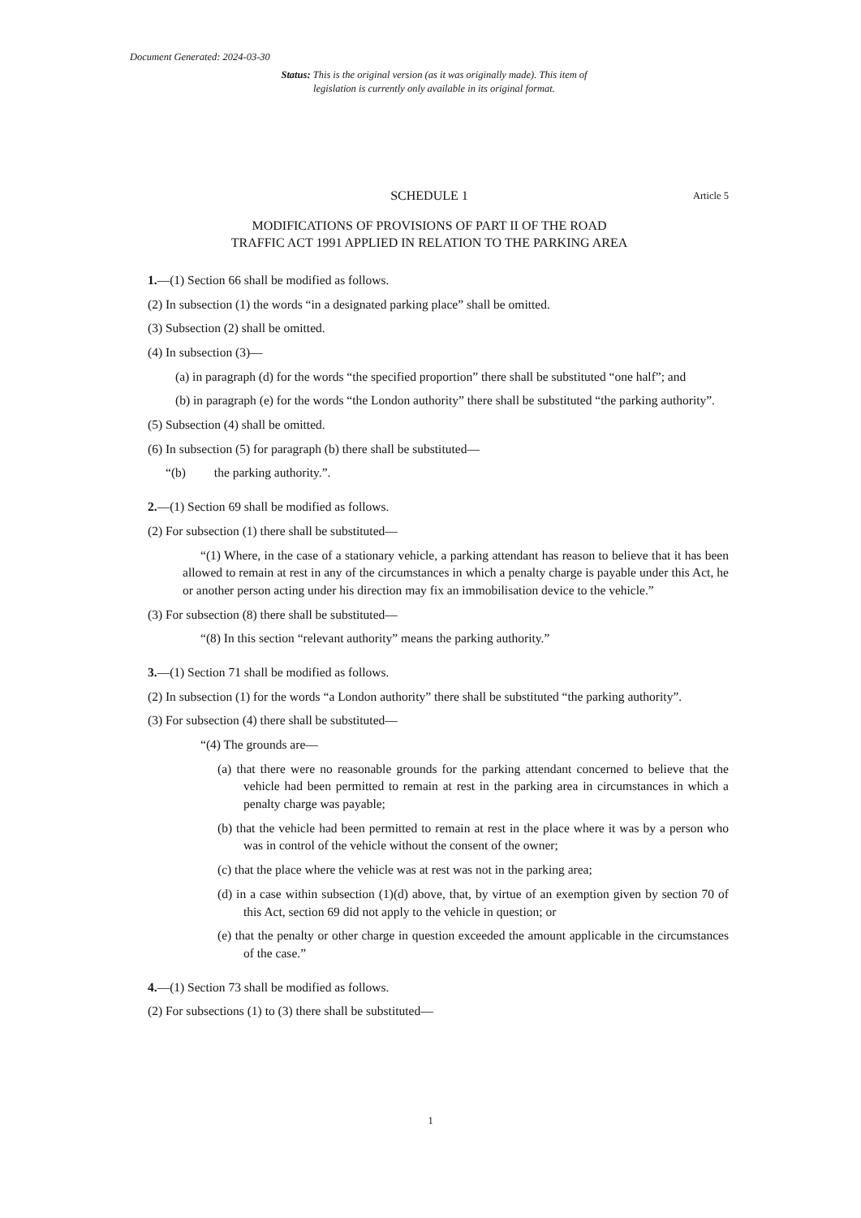Document Generated: 2024-03-30
Status: This is the original version (as it was originally made). This item of legislation is currently only available in its original format.
SCHEDULE 1 Article 5
MODIFICATIONS OF PROVISIONS OF PART II OF THE ROAD
TRAFFIC ACT 1991 APPLIED IN RELATION TO THE PARKING AREA
1.—(1) Section 66 shall be modified as follows.
(2) In subsection (1) the words “in a designated parking place” shall be omitted.
(3) Subsection (2) shall be omitted.
(4) In subsection (3)—
(a) in paragraph (d) for the words “the specified proportion” there shall be substituted “one half”; and
(b) in paragraph (e) for the words “the London authority” there shall be substituted “the parking authority”.
(5) Subsection (4) shall be omitted.
(6) In subsection (5) for paragraph (b) there shall be substituted—
“(b) the parking authority.”.
2.—(1) Section 69 shall be modified as follows.
(2) For subsection (1) there shall be substituted—
“(1) Where, in the case of a stationary vehicle, a parking attendant has reason to believe that it has been allowed to remain at rest in any of the circumstances in which a penalty charge is payable under this Act, he or another person acting under his direction may fix an immobilisation device to the vehicle.”
(3) For subsection (8) there shall be substituted—
“(8) In this section “relevant authority” means the parking authority.”
3.—(1) Section 71 shall be modified as follows.
(2) In subsection (1) for the words “a London authority” there shall be substituted “the parking authority”.
(3) For subsection (4) there shall be substituted—
“(4) The grounds are—
(a) that there were no reasonable grounds for the parking attendant concerned to believe that the vehicle had been permitted to remain at rest in the parking area in circumstances in which a penalty charge was payable;
(b) that the vehicle had been permitted to remain at rest in the place where it was by a person who was in control of the vehicle without the consent of the owner;
(c) that the place where the vehicle was at rest was not in the parking area;
(d) in a case within subsection (1)(d) above, that, by virtue of an exemption given by section 70 of this Act, section 69 did not apply to the vehicle in question; or
(e) that the penalty or other charge in question exceeded the amount applicable in the circumstances of the case.”
4.—(1) Section 73 shall be modified as follows.
(2) For subsections (1) to (3) there shall be substituted—
1